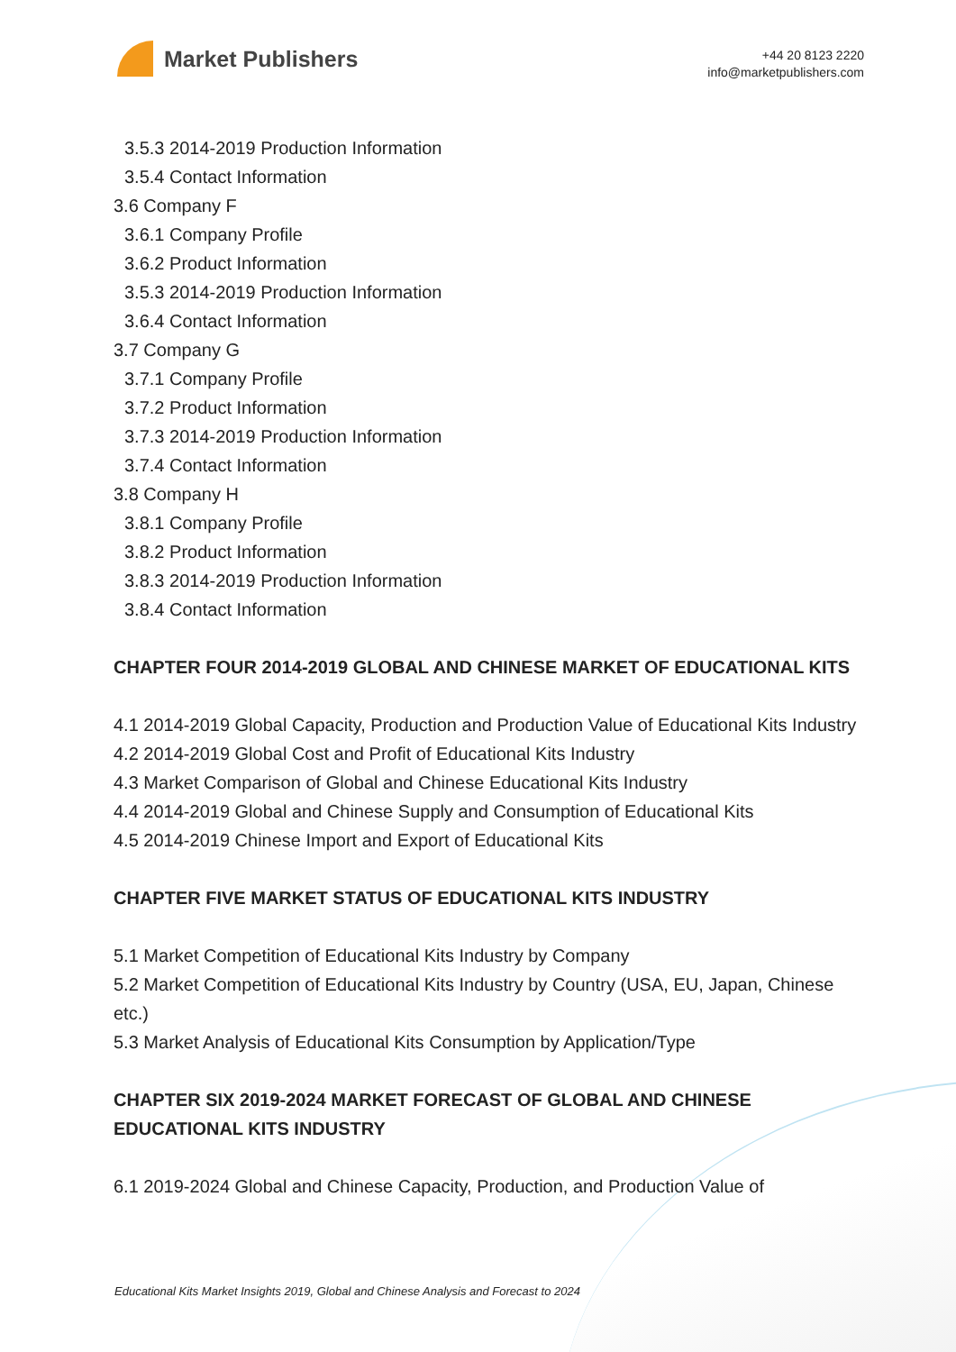Market Publishers
+44 20 8123 2220
info@marketpublishers.com
3.5.3 2014-2019 Production Information
3.5.4 Contact Information
3.6 Company F
3.6.1 Company Profile
3.6.2 Product Information
3.5.3 2014-2019 Production Information
3.6.4 Contact Information
3.7 Company G
3.7.1 Company Profile
3.7.2 Product Information
3.7.3 2014-2019 Production Information
3.7.4 Contact Information
3.8 Company H
3.8.1 Company Profile
3.8.2 Product Information
3.8.3 2014-2019 Production Information
3.8.4 Contact Information
CHAPTER FOUR 2014-2019 GLOBAL AND CHINESE MARKET OF EDUCATIONAL KITS
4.1 2014-2019 Global Capacity, Production and Production Value of Educational Kits Industry
4.2 2014-2019 Global Cost and Profit of Educational Kits Industry
4.3 Market Comparison of Global and Chinese Educational Kits Industry
4.4 2014-2019 Global and Chinese Supply and Consumption of Educational Kits
4.5 2014-2019 Chinese Import and Export of Educational Kits
CHAPTER FIVE MARKET STATUS OF EDUCATIONAL KITS INDUSTRY
5.1 Market Competition of Educational Kits Industry by Company
5.2 Market Competition of Educational Kits Industry by Country (USA, EU, Japan, Chinese etc.)
5.3 Market Analysis of Educational Kits Consumption by Application/Type
CHAPTER SIX 2019-2024 MARKET FORECAST OF GLOBAL AND CHINESE EDUCATIONAL KITS INDUSTRY
6.1 2019-2024 Global and Chinese Capacity, Production, and Production Value of
Educational Kits Market Insights 2019, Global and Chinese Analysis and Forecast to 2024